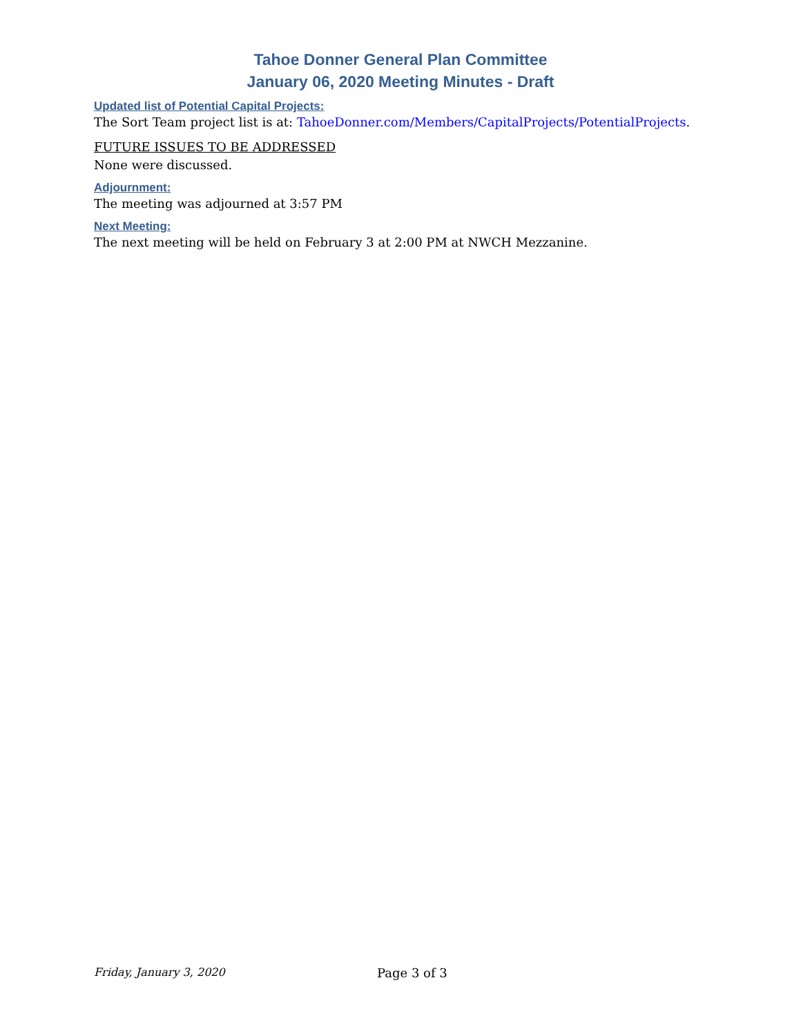Tahoe Donner General Plan Committee
January 06, 2020 Meeting Minutes - Draft
Updated list of Potential Capital Projects:
The Sort Team project list is at: TahoeDonner.com/Members/CapitalProjects/PotentialProjects.
FUTURE ISSUES TO BE ADDRESSED
None were discussed.
Adjournment:
The meeting was adjourned at 3:57 PM
Next Meeting:
The next meeting will be held on February 3 at 2:00 PM at NWCH Mezzanine.
Friday, January 3, 2020 Page 3 of 3